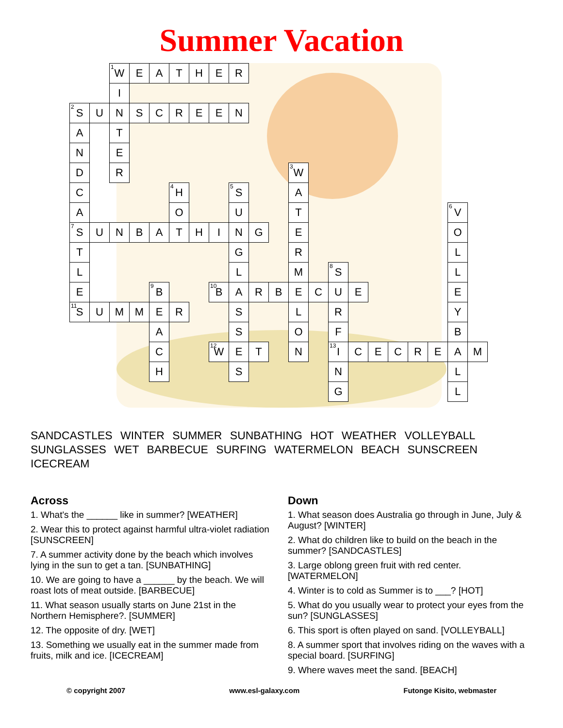Summer Vacation
| | | <sup>1</sup> W | E | A | T | H | E | R | | | | | | | | | | | | |
| | | I | | | | | | | | | | | | | | | | | | |
| <sup>2</sup> S | U | N | S | C | R | E | E | N | | | | | | | | | | | | |
| A | | T | | | | | | | | | | | | | | | | | | |
| N | | E | | | | | | | | | | | | | | | | | | |
| D | | R | | | | | | | | | <sup>3</sup> W | | | | | | | | | |
| C | | | | | <sup>4</sup>H | | | <sup>5</sup> S | | | A | | | | | | | | | |
| A | | | | | O | | | U | | | T | | | | | | | | <sup>6</sup> V | |
| <sup>7</sup> S | U | N | B | A | T | H | I | N | G | | E | | | | | | | | O | |
| T | | | | | | | | G | | | R | | | | | | | | L | |
| L | | | | | | | | L | | | M | | <sup>8</sup> S | | | | | | L | |
| E | | | | <sup>9</sup>B | | | <sup>10</sup>B | A | R | B | E | C | U | E | | | | | E | |
| <sup>11</sup> S | U | M | M | E | R | | | S | | | L | | R | | | | | | Y | |
| | | | | A | | | | S | | | O | | F | | | | | | B | |
| | | | | C | | | <sup>12</sup> W | E | T | | N | | <sup>13</sup> I | C | E | C | R | E | A | M |
| | | | | H | | | | S | | | | | N | | | | | | L | |
| | | | | | | | | | | | | | G | | | | | | L | |
SANDCASTLES WINTER SUMMER SUNBATHING HOT WEATHER VOLLEYBALL SUNGLASSES WET BARBECUE SURFING WATERMELON BEACH SUNSCREEN ICECREAM
Across
1. What's the ______ like in summer? [WEATHER]
2. Wear this to protect against harmful ultra-violet radiation [SUNSCREEN]
7. A summer activity done by the beach which involves lying in the sun to get a tan. [SUNBATHING]
10. We are going to have a ______ by the beach. We will roast lots of meat outside. [BARBECUE]
11. What season usually starts on June 21st in the Northern Hemisphere?. [SUMMER]
12. The opposite of dry. [WET]
13. Something we usually eat in the summer made from fruits, milk and ice. [ICECREAM]
Down
1. What season does Australia go through in June, July & August? [WINTER]
2. What do children like to build on the beach in the summer? [SANDCASTLES]
3. Large oblong green fruit with red center. [WATERMELON]
4. Winter is to cold as Summer is to ___? [HOT]
5. What do you usually wear to protect your eyes from the sun? [SUNGLASSES]
6. This sport is often played on sand. [VOLLEYBALL]
8. A summer sport that involves riding on the waves with a special board. [SURFING]
9. Where waves meet the sand. [BEACH]
© copyright 2007 www.esl-galaxy.com Futonge Kisito, webmaster